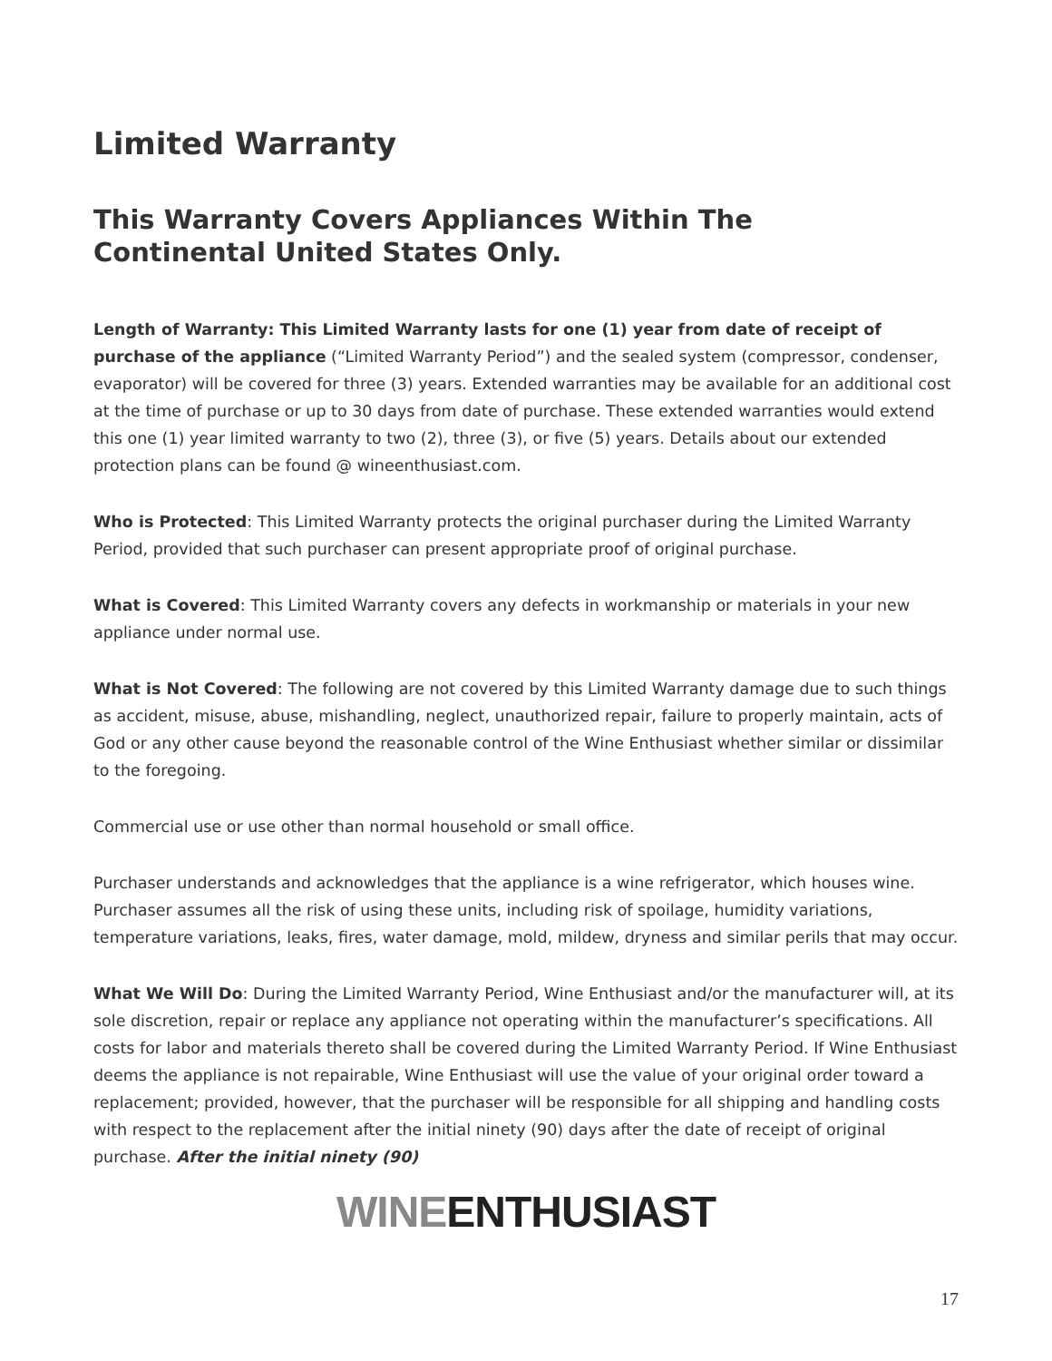Limited Warranty
This Warranty Covers Appliances Within The Continental United States Only.
Length of Warranty: This Limited Warranty lasts for one (1) year from date of receipt of purchase of the appliance (“Limited Warranty Period”) and the sealed system (compressor, condenser, evaporator) will be covered for three (3) years. Extended warranties may be available for an additional cost at the time of purchase or up to 30 days from date of purchase. These extended warranties would extend this one (1) year limited warranty to two (2), three (3), or five (5) years. Details about our extended protection plans can be found @ wineenthusiast.com.
Who is Protected: This Limited Warranty protects the original purchaser during the Limited Warranty Period, provided that such purchaser can present appropriate proof of original purchase.
What is Covered: This Limited Warranty covers any defects in workmanship or materials in your new appliance under normal use.
What is Not Covered: The following are not covered by this Limited Warranty damage due to such things as accident, misuse, abuse, mishandling, neglect, unauthorized repair, failure to properly maintain, acts of God or any other cause beyond the reasonable control of the Wine Enthusiast whether similar or dissimilar to the foregoing.
Commercial use or use other than normal household or small office.
Purchaser understands and acknowledges that the appliance is a wine refrigerator, which houses wine. Purchaser assumes all the risk of using these units, including risk of spoilage, humidity variations, temperature variations, leaks, fires, water damage, mold, mildew, dryness and similar perils that may occur.
What We Will Do: During the Limited Warranty Period, Wine Enthusiast and/or the manufacturer will, at its sole discretion, repair or replace any appliance not operating within the manufacturer’s specifications. All costs for labor and materials thereto shall be covered during the Limited Warranty Period. If Wine Enthusiast deems the appliance is not repairable, Wine Enthusiast will use the value of your original order toward a replacement; provided, however, that the purchaser will be responsible for all shipping and handling costs with respect to the replacement after the initial ninety (90) days after the date of receipt of original purchase. After the initial ninety (90)
WINE ENTHUSIAST
17